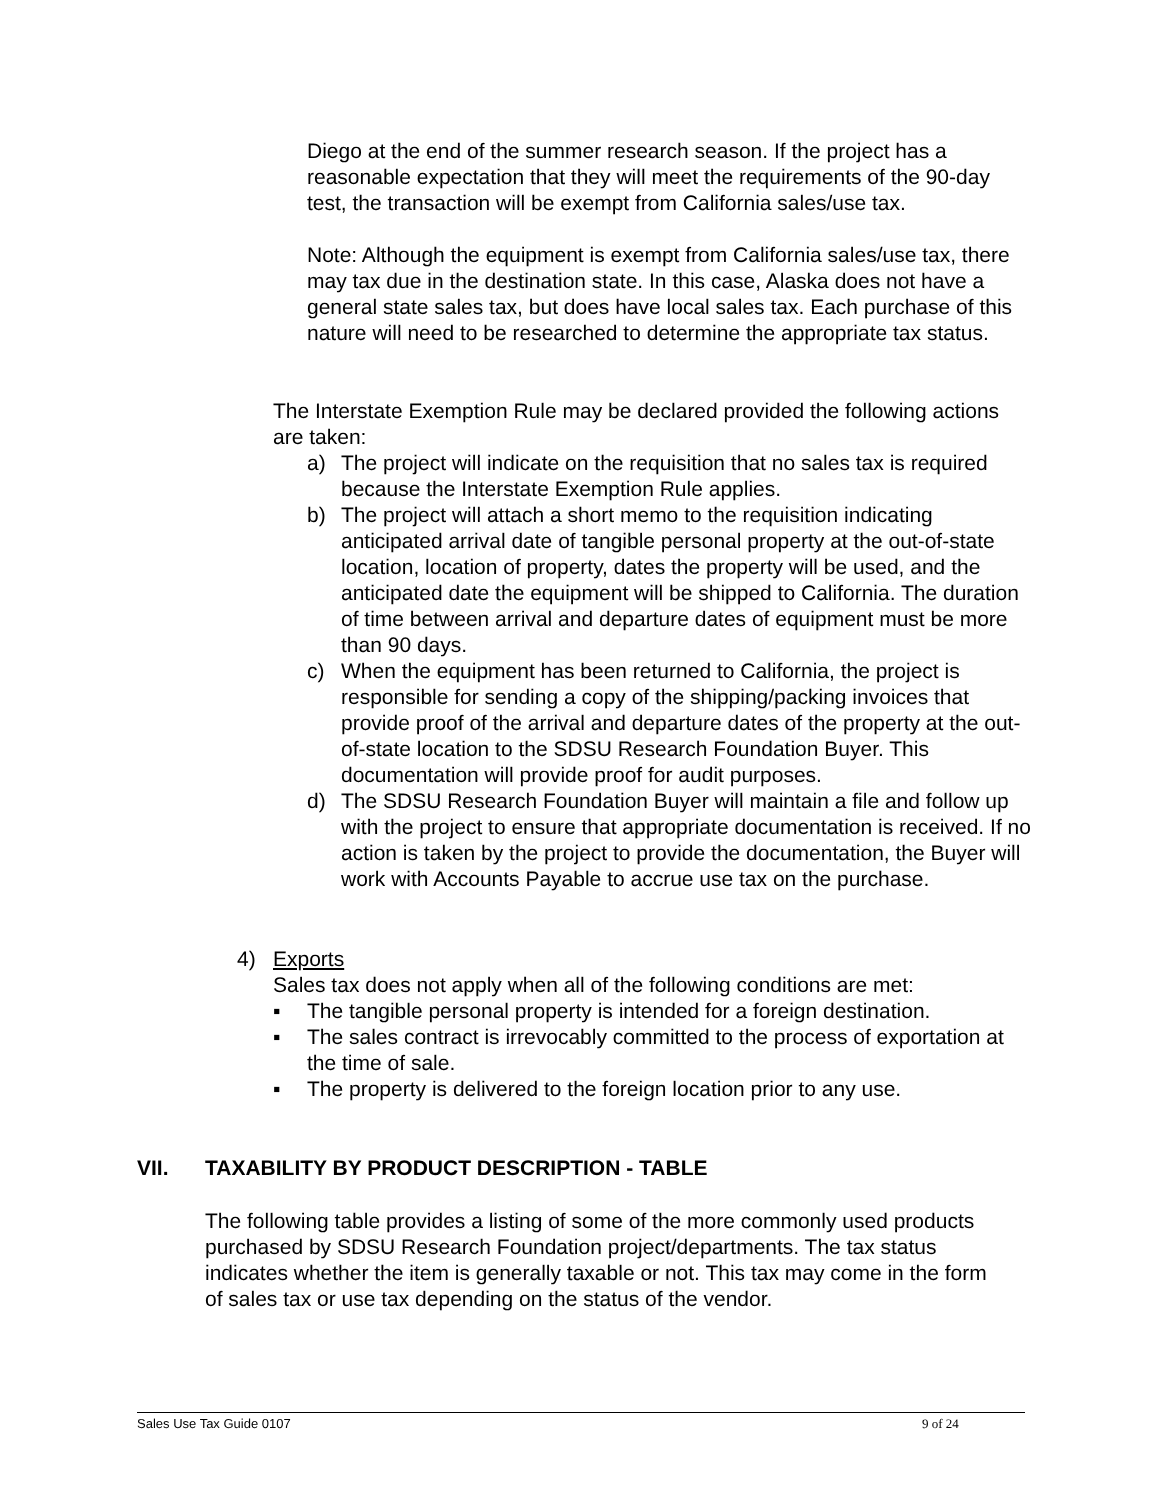Diego at the end of the summer research season. If the project has a reasonable expectation that they will meet the requirements of the 90-day test, the transaction will be exempt from California sales/use tax.
Note: Although the equipment is exempt from California sales/use tax, there may tax due in the destination state. In this case, Alaska does not have a general state sales tax, but does have local sales tax. Each purchase of this nature will need to be researched to determine the appropriate tax status.
The Interstate Exemption Rule may be declared provided the following actions are taken:
a) The project will indicate on the requisition that no sales tax is required because the Interstate Exemption Rule applies.
b) The project will attach a short memo to the requisition indicating anticipated arrival date of tangible personal property at the out-of-state location, location of property, dates the property will be used, and the anticipated date the equipment will be shipped to California. The duration of time between arrival and departure dates of equipment must be more than 90 days.
c) When the equipment has been returned to California, the project is responsible for sending a copy of the shipping/packing invoices that provide proof of the arrival and departure dates of the property at the out-of-state location to the SDSU Research Foundation Buyer. This documentation will provide proof for audit purposes.
d) The SDSU Research Foundation Buyer will maintain a file and follow up with the project to ensure that appropriate documentation is received. If no action is taken by the project to provide the documentation, the Buyer will work with Accounts Payable to accrue use tax on the purchase.
4) Exports
Sales tax does not apply when all of the following conditions are met:
▪ The tangible personal property is intended for a foreign destination.
▪ The sales contract is irrevocably committed to the process of exportation at the time of sale.
▪ The property is delivered to the foreign location prior to any use.
VII. TAXABILITY BY PRODUCT DESCRIPTION - TABLE
The following table provides a listing of some of the more commonly used products purchased by SDSU Research Foundation project/departments. The tax status indicates whether the item is generally taxable or not. This tax may come in the form of sales tax or use tax depending on the status of the vendor.
Sales Use Tax Guide 0107 9 of 24